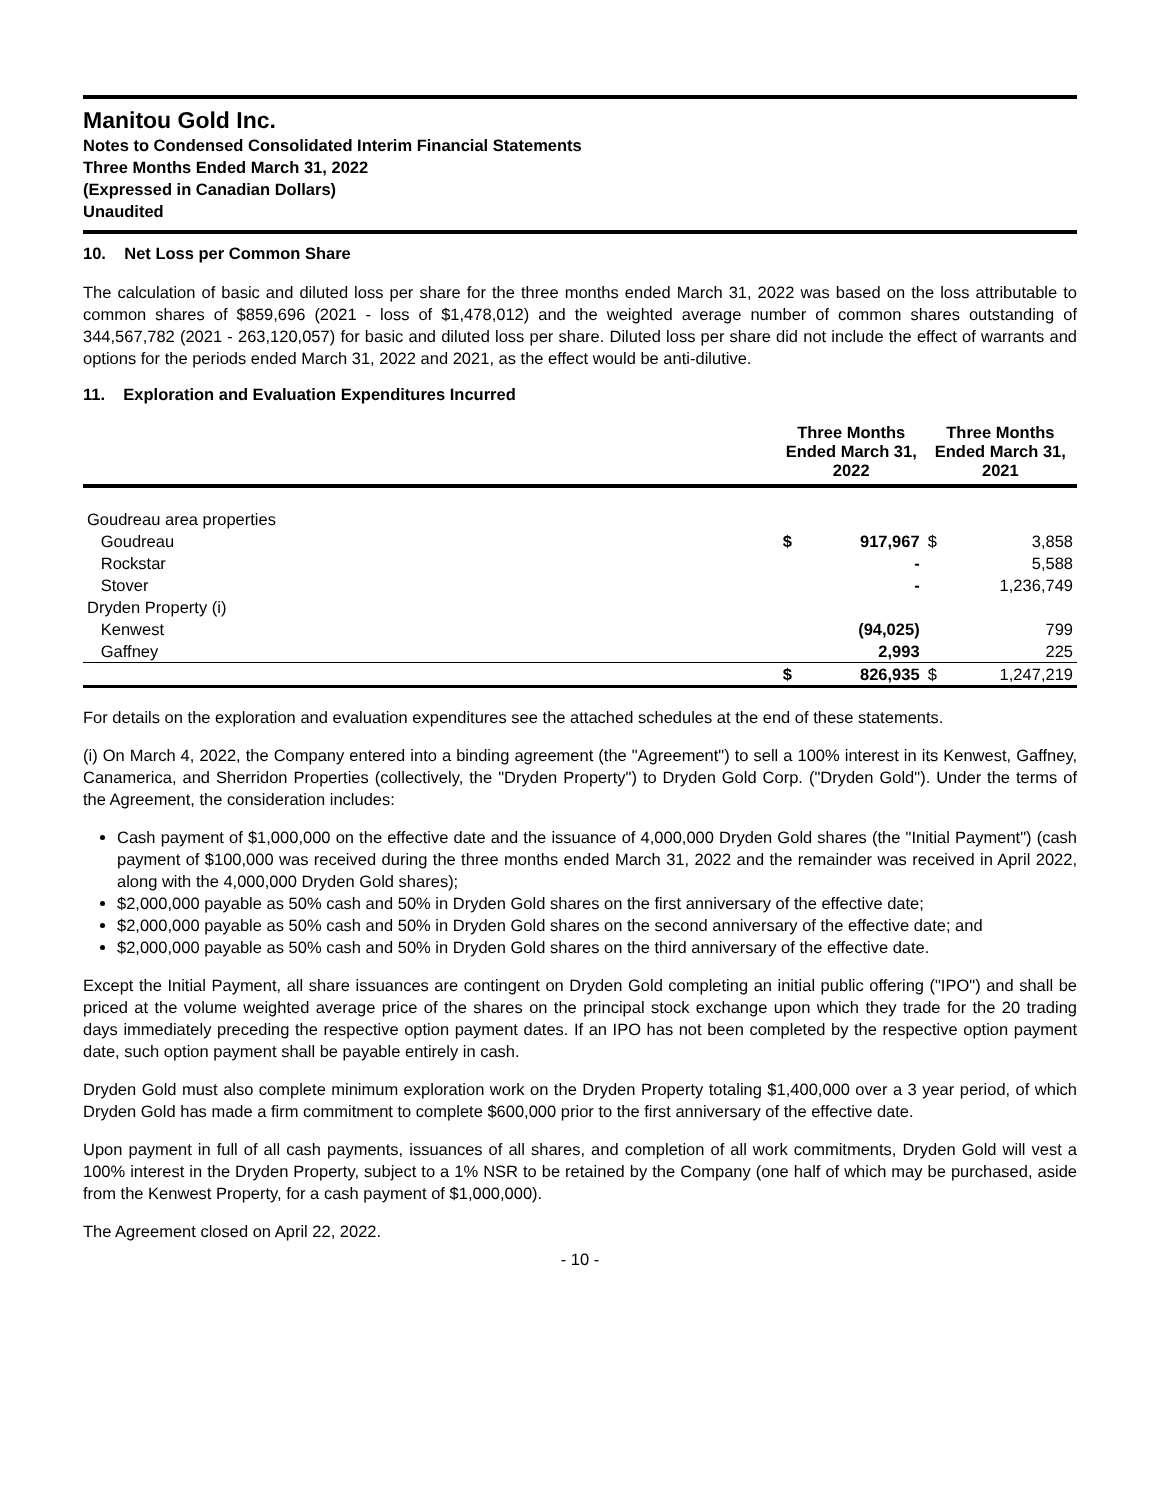Manitou Gold Inc.
Notes to Condensed Consolidated Interim Financial Statements
Three Months Ended March 31, 2022
(Expressed in Canadian Dollars)
Unaudited
10. Net Loss per Common Share
The calculation of basic and diluted loss per share for the three months ended March 31, 2022 was based on the loss attributable to common shares of $859,696 (2021 - loss of $1,478,012) and the weighted average number of common shares outstanding of 344,567,782 (2021 - 263,120,057) for basic and diluted loss per share. Diluted loss per share did not include the effect of warrants and options for the periods ended March 31, 2022 and 2021, as the effect would be anti-dilutive.
11. Exploration and Evaluation Expenditures Incurred
| | Three Months Ended March 31, 2022 | | Three Months Ended March 31, 2021 | |
| --- | --- | --- | --- | --- |
| Goudreau area properties | | | | |
| Goudreau | $ | 917,967 | $ | 3,858 |
| Rockstar | | - | | 5,588 |
| Stover | | - | | 1,236,749 |
| Dryden Property (i) | | | | |
| Kenwest | | (94,025) | | 799 |
| Gaffney | | 2,993 | | 225 |
| | $ | 826,935 | $ | 1,247,219 |
For details on the exploration and evaluation expenditures see the attached schedules at the end of these statements.
(i) On March 4, 2022, the Company entered into a binding agreement (the "Agreement") to sell a 100% interest in its Kenwest, Gaffney, Canamerica, and Sherridon Properties (collectively, the "Dryden Property") to Dryden Gold Corp. ("Dryden Gold"). Under the terms of the Agreement, the consideration includes:
Cash payment of $1,000,000 on the effective date and the issuance of 4,000,000 Dryden Gold shares (the "Initial Payment") (cash payment of $100,000 was received during the three months ended March 31, 2022 and the remainder was received in April 2022, along with the 4,000,000 Dryden Gold shares);
$2,000,000 payable as 50% cash and 50% in Dryden Gold shares on the first anniversary of the effective date;
$2,000,000 payable as 50% cash and 50% in Dryden Gold shares on the second anniversary of the effective date; and
$2,000,000 payable as 50% cash and 50% in Dryden Gold shares on the third anniversary of the effective date.
Except the Initial Payment, all share issuances are contingent on Dryden Gold completing an initial public offering ("IPO") and shall be priced at the volume weighted average price of the shares on the principal stock exchange upon which they trade for the 20 trading days immediately preceding the respective option payment dates. If an IPO has not been completed by the respective option payment date, such option payment shall be payable entirely in cash.
Dryden Gold must also complete minimum exploration work on the Dryden Property totaling $1,400,000 over a 3 year period, of which Dryden Gold has made a firm commitment to complete $600,000 prior to the first anniversary of the effective date.
Upon payment in full of all cash payments, issuances of all shares, and completion of all work commitments, Dryden Gold will vest a 100% interest in the Dryden Property, subject to a 1% NSR to be retained by the Company (one half of which may be purchased, aside from the Kenwest Property, for a cash payment of $1,000,000).
The Agreement closed on April 22, 2022.
- 10 -